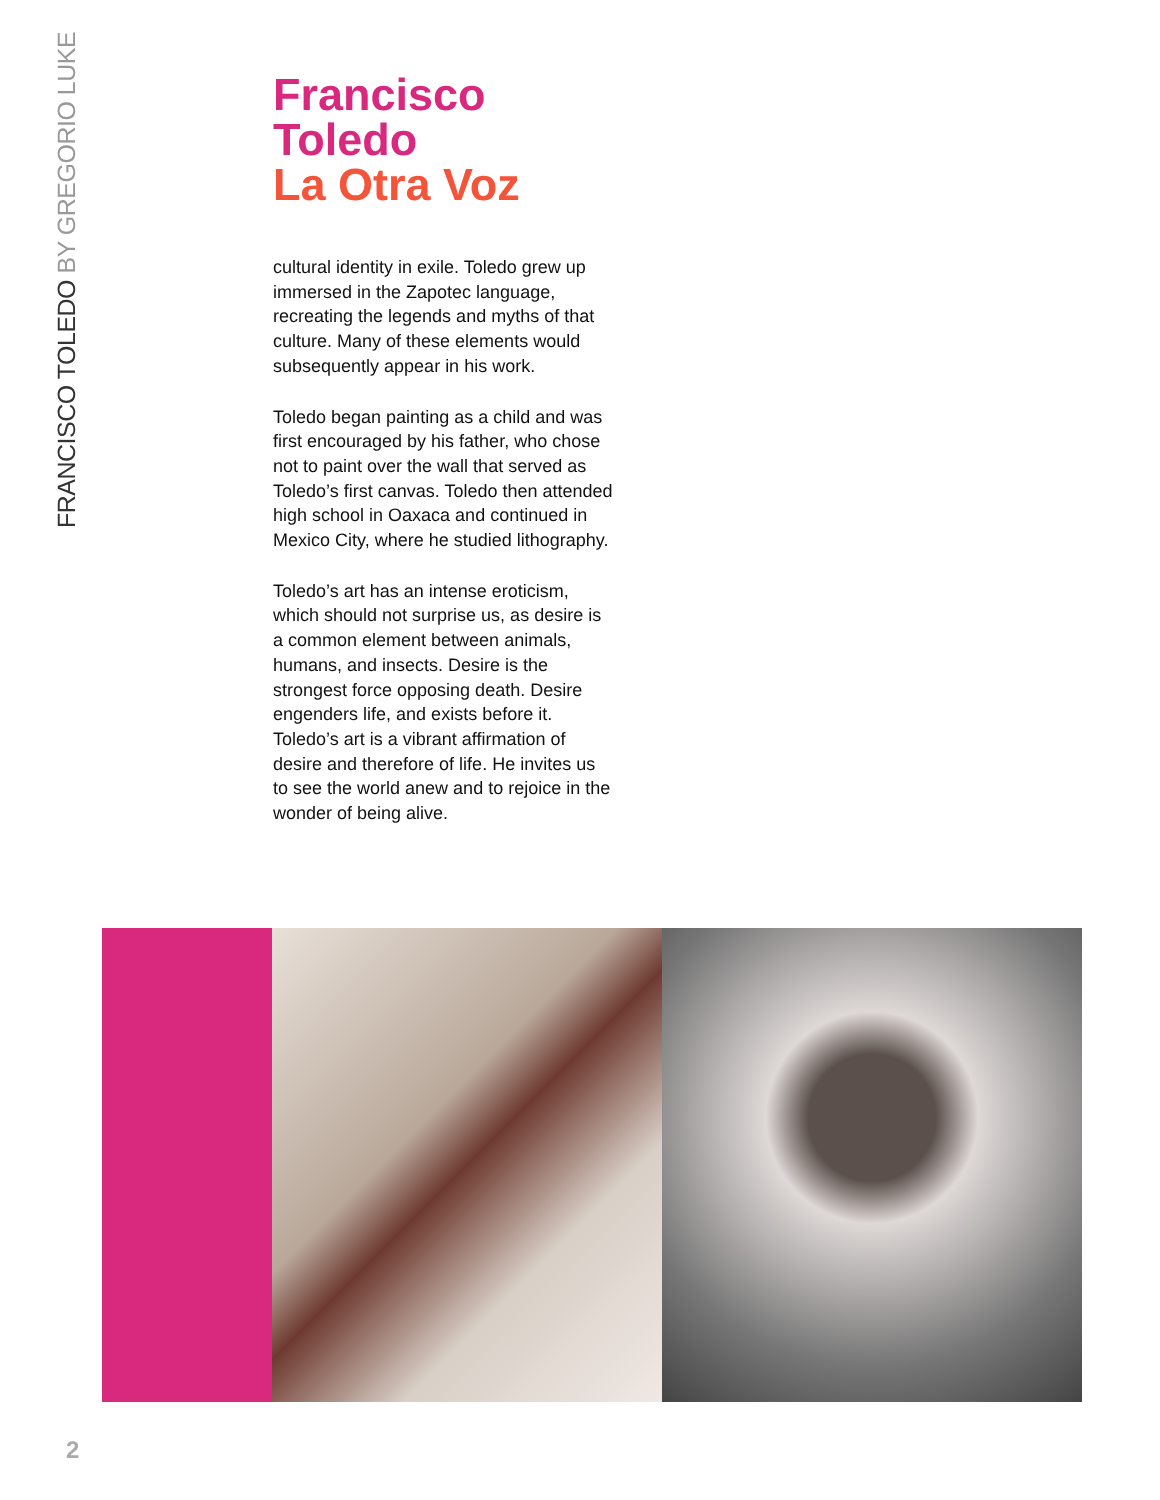FRANCISCO TOLEDO BY GREGORIO LUKE
Francisco Toledo
La Otra Voz
cultural identity in exile. Toledo grew up immersed in the Zapotec language, recreating the legends and myths of that culture. Many of these elements would subsequently appear in his work.
Toledo began painting as a child and was first encouraged by his father, who chose not to paint over the wall that served as Toledo’s first canvas. Toledo then attended high school in Oaxaca and continued in Mexico City, where he studied lithography.
Toledo’s art has an intense eroticism, which should not surprise us, as desire is a common element between animals, humans, and insects. Desire is the strongest force opposing death. Desire engenders life, and exists before it. Toledo’s art is a vibrant affirmation of desire and therefore of life. He invites us to see the world anew and to rejoice in the wonder of being alive.
2